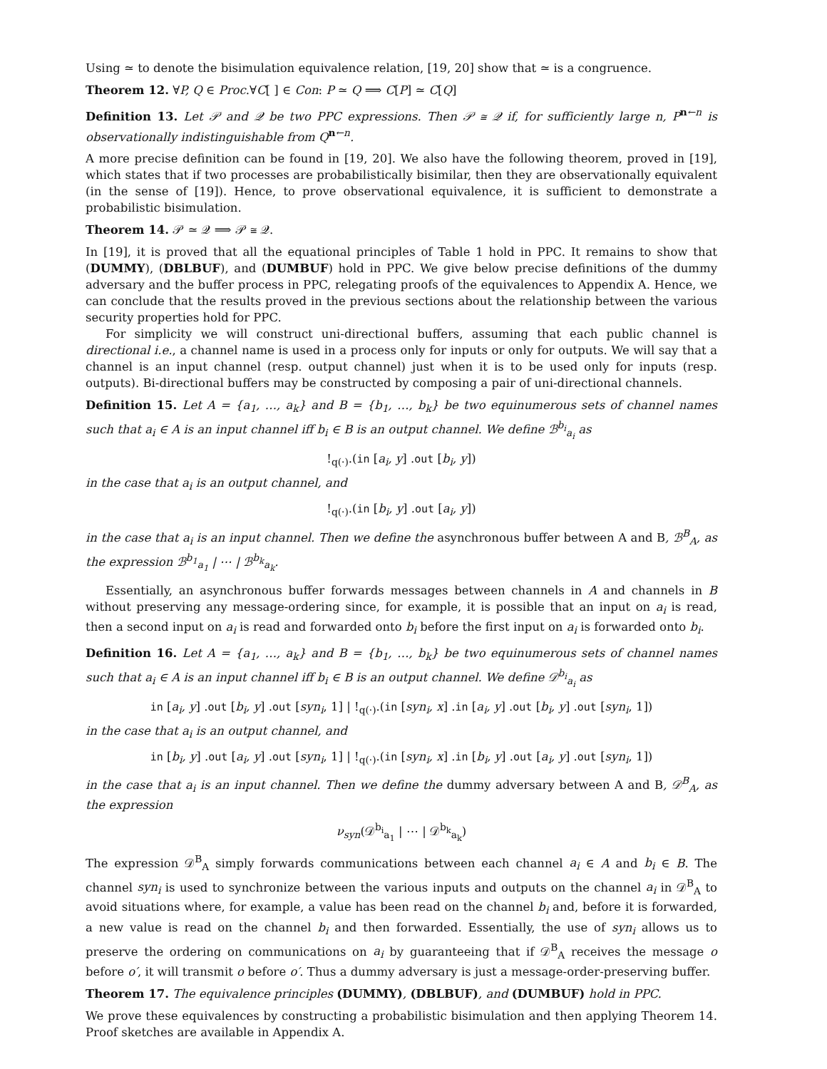Using ≃ to denote the bisimulation equivalence relation, [19, 20] show that ≃ is a congruence.
Theorem 12. ∀P, Q ∈ Proc.∀C[ ] ∈ Con: P ≃ Q ⟹ C[P] ≃ C[Q]
Definition 13. Let 𝒫 and 𝒬 be two PPC expressions. Then 𝒫 ≅ 𝒬 if, for sufficiently large n, P<sup>n←n</sup> is observationally indistinguishable from Q<sup>n←n</sup>.
A more precise definition can be found in [19, 20]. We also have the following theorem, proved in [19], which states that if two processes are probabilistically bisimilar, then they are observationally equivalent (in the sense of [19]). Hence, to prove observational equivalence, it is sufficient to demonstrate a probabilistic bisimulation.
Theorem 14. 𝒫 ≃ 𝒬 ⟹ 𝒫 ≅ 𝒬.
In [19], it is proved that all the equational principles of Table 1 hold in PPC. It remains to show that (DUMMY), (DBLBUF), and (DUMBUF) hold in PPC. We give below precise definitions of the dummy adversary and the buffer process in PPC, relegating proofs of the equivalences to Appendix A. Hence, we can conclude that the results proved in the previous sections about the relationship between the various security properties hold for PPC.
For simplicity we will construct uni-directional buffers, assuming that each public channel is directional i.e., a channel name is used in a process only for inputs or only for outputs. We will say that a channel is an input channel (resp. output channel) just when it is to be used only for inputs (resp. outputs). Bi-directional buffers may be constructed by composing a pair of uni-directional channels.
Definition 15. Let A = {a<sub>1</sub>, …, a<sub>k</sub>} and B = {b<sub>1</sub>, …, b<sub>k</sub>} be two equinumerous sets of channel names such that a<sub>i</sub> ∈ A is an input channel iff b<sub>i</sub> ∈ B is an output channel. We define ℬ<sup>b<sub>i</sub></sup><sub>a<sub>i</sub></sub> as
!<sub>q(·)</sub>.(in [a<sub>i</sub>, y] .out [b<sub>i</sub>, y])
in the case that a<sub>i</sub> is an output channel, and
!<sub>q(·)</sub>.(in [b<sub>i</sub>, y] .out [a<sub>i</sub>, y])
in the case that a<sub>i</sub> is an input channel. Then we define the asynchronous buffer between A and B, ℬ<sup>B</sup><sub>A</sub>, as the expression ℬ<sup>b<sub>1</sub></sup><sub>a<sub>1</sub></sub> | ⋯ | ℬ<sup>b<sub>k</sub></sup><sub>a<sub>k</sub></sub>.
Essentially, an asynchronous buffer forwards messages between channels in A and channels in B without preserving any message-ordering since, for example, it is possible that an input on a<sub>i</sub> is read, then a second input on a<sub>i</sub> is read and forwarded onto b<sub>i</sub> before the first input on a<sub>i</sub> is forwarded onto b<sub>i</sub>.
Definition 16. Let A = {a<sub>1</sub>, …, a<sub>k</sub>} and B = {b<sub>1</sub>, …, b<sub>k</sub>} be two equinumerous sets of channel names such that a<sub>i</sub> ∈ A is an input channel iff b<sub>i</sub> ∈ B is an output channel. We define 𝒟<sup>b<sub>i</sub></sup><sub>a<sub>i</sub></sub> as
in [a<sub>i</sub>, y] .out [b<sub>i</sub>, y] .out [syn<sub>i</sub>, 1] | !<sub>q(·)</sub>.(in [syn<sub>i</sub>, x] .in [a<sub>i</sub>, y] .out [b<sub>i</sub>, y] .out [syn<sub>i</sub>, 1])
in the case that a<sub>i</sub> is an output channel, and
in [b<sub>i</sub>, y] .out [a<sub>i</sub>, y] .out [syn<sub>i</sub>, 1] | !<sub>q(·)</sub>.(in [syn<sub>i</sub>, x] .in [b<sub>i</sub>, y] .out [a<sub>i</sub>, y] .out [syn<sub>i</sub>, 1])
in the case that a<sub>i</sub> is an input channel. Then we define the dummy adversary between A and B, 𝒟<sup>B</sup><sub>A</sub>, as the expression
ν<sub>syn</sub>(𝒟<sup>b<sub>i</sub></sup><sub>a<sub>1</sub></sub> | ⋯ | 𝒟<sup>b<sub>k</sub></sup><sub>a<sub>k</sub></sub>)
The expression 𝒟<sup>B</sup><sub>A</sub> simply forwards communications between each channel a<sub>i</sub> ∈ A and b<sub>i</sub> ∈ B. The channel syn<sub>i</sub> is used to synchronize between the various inputs and outputs on the channel a<sub>i</sub> in 𝒟<sup>B</sup><sub>A</sub> to avoid situations where, for example, a value has been read on the channel b<sub>i</sub> and, before it is forwarded, a new value is read on the channel b<sub>i</sub> and then forwarded. Essentially, the use of syn<sub>i</sub> allows us to preserve the ordering on communications on a<sub>i</sub> by guaranteeing that if 𝒟<sup>B</sup><sub>A</sub> receives the message o before o′, it will transmit o before o′. Thus a dummy adversary is just a message-order-preserving buffer.
Theorem 17. The equivalence principles (DUMMY), (DBLBUF), and (DUMBUF) hold in PPC.
We prove these equivalences by constructing a probabilistic bisimulation and then applying Theorem 14. Proof sketches are available in Appendix A.